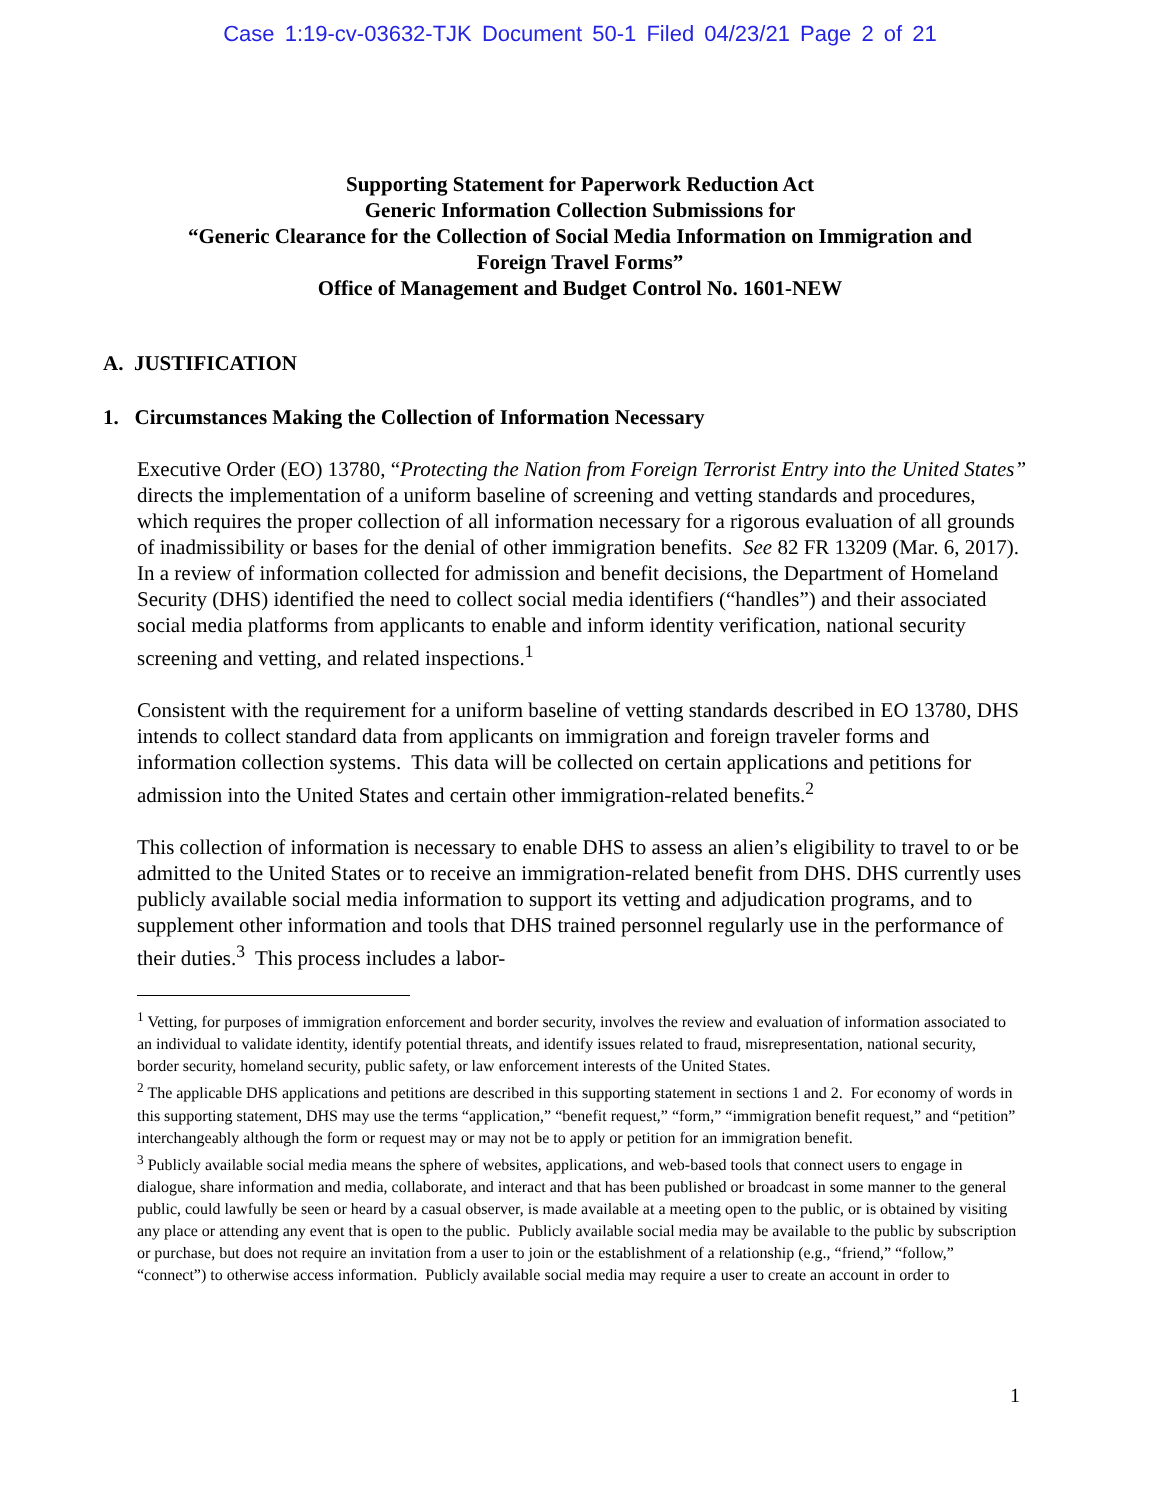Case 1:19-cv-03632-TJK Document 50-1 Filed 04/23/21 Page 2 of 21
Supporting Statement for Paperwork Reduction Act
Generic Information Collection Submissions for
“Generic Clearance for the Collection of Social Media Information on Immigration and
Foreign Travel Forms”
Office of Management and Budget Control No. 1601-NEW
A. JUSTIFICATION
1. Circumstances Making the Collection of Information Necessary
Executive Order (EO) 13780, “Protecting the Nation from Foreign Terrorist Entry into the United States” directs the implementation of a uniform baseline of screening and vetting standards and procedures, which requires the proper collection of all information necessary for a rigorous evaluation of all grounds of inadmissibility or bases for the denial of other immigration benefits. See 82 FR 13209 (Mar. 6, 2017). In a review of information collected for admission and benefit decisions, the Department of Homeland Security (DHS) identified the need to collect social media identifiers (“handles”) and their associated social media platforms from applicants to enable and inform identity verification, national security screening and vetting, and related inspections.<sup>1</sup>
Consistent with the requirement for a uniform baseline of vetting standards described in EO 13780, DHS intends to collect standard data from applicants on immigration and foreign traveler forms and information collection systems. This data will be collected on certain applications and petitions for admission into the United States and certain other immigration-related benefits.<sup>2</sup>
This collection of information is necessary to enable DHS to assess an alien’s eligibility to travel to or be admitted to the United States or to receive an immigration-related benefit from DHS. DHS currently uses publicly available social media information to support its vetting and adjudication programs, and to supplement other information and tools that DHS trained personnel regularly use in the performance of their duties.<sup>3</sup> This process includes a labor-
<sup>1</sup> Vetting, for purposes of immigration enforcement and border security, involves the review and evaluation of information associated to an individual to validate identity, identify potential threats, and identify issues related to fraud, misrepresentation, national security, border security, homeland security, public safety, or law enforcement interests of the United States.
<sup>2</sup> The applicable DHS applications and petitions are described in this supporting statement in sections 1 and 2. For economy of words in this supporting statement, DHS may use the terms “application,” “benefit request,” “form,” “immigration benefit request,” and “petition” interchangeably although the form or request may or may not be to apply or petition for an immigration benefit.
<sup>3</sup> Publicly available social media means the sphere of websites, applications, and web-based tools that connect users to engage in dialogue, share information and media, collaborate, and interact and that has been published or broadcast in some manner to the general public, could lawfully be seen or heard by a casual observer, is made available at a meeting open to the public, or is obtained by visiting any place or attending any event that is open to the public. Publicly available social media may be available to the public by subscription or purchase, but does not require an invitation from a user to join or the establishment of a relationship (e.g., “friend,” “follow,” “connect”) to otherwise access information. Publicly available social media may require a user to create an account in order to
1